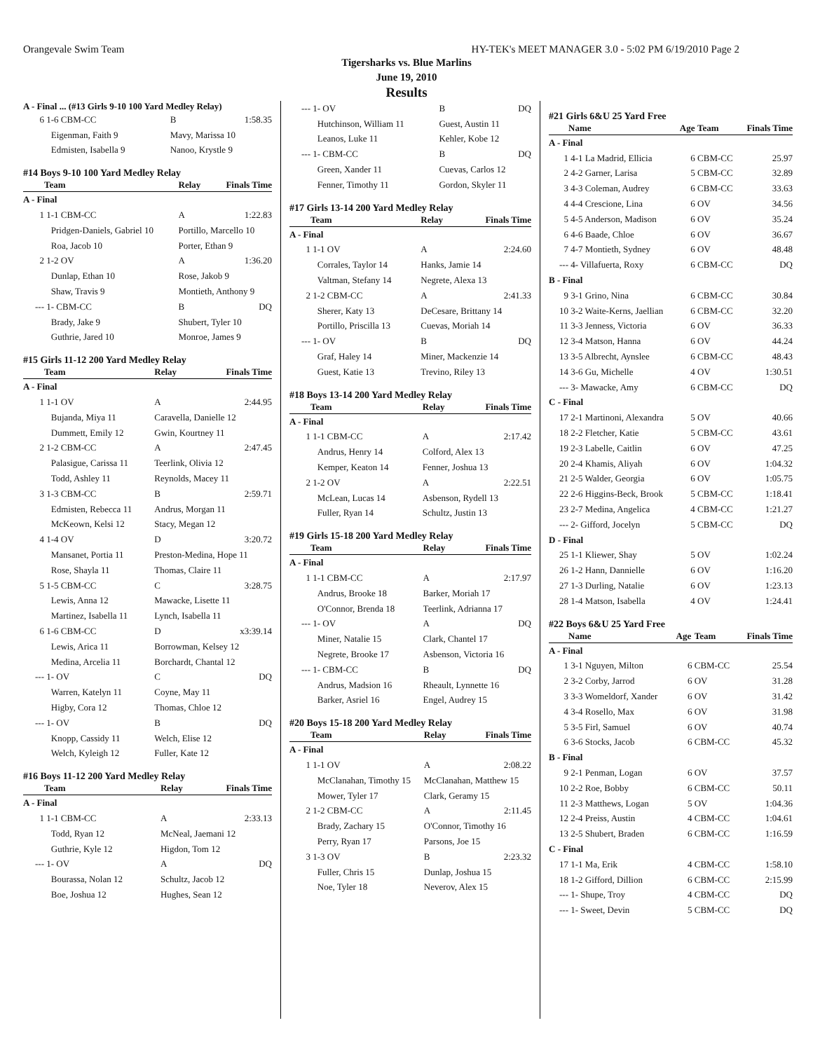Orangevale Swim Team HY-TEK's MEET MANAGER 3.0 - 5:02 PM 6/19/2010 Page 2
Tigersharks vs. Blue Marlins
June 19, 2010
Results
A - Final ... (#13 Girls 9-10 100 Yard Medley Relay)
| 6 | 1-6 CBM-CC | B | 1:58.35 |
| | Eigenman, Faith 9 | Mavy, Marissa 10 | |
| | Edmisten, Isabella 9 | Nanoo, Krystle 9 | |
#14 Boys 9-10 100 Yard Medley Relay
| | Team | Relay | Finals Time |
| --- | --- | --- | --- |
| A - Final | | | |
| 1 | 1-1 CBM-CC | A | 1:22.83 |
| | Pridgen-Daniels, Gabriel 10 | Portillo, Marcello 10 | |
| | Roa, Jacob 10 | Porter, Ethan 9 | |
| 2 | 1-2 OV | A | 1:36.20 |
| | Dunlap, Ethan 10 | Rose, Jakob 9 | |
| | Shaw, Travis 9 | Montieth, Anthony 9 | |
| --- | 1- CBM-CC | B | DQ |
| | Brady, Jake 9 | Shubert, Tyler 10 | |
| | Guthrie, Jared 10 | Monroe, James 9 | |
#15 Girls 11-12 200 Yard Medley Relay
| | Team | Relay | Finals Time |
| --- | --- | --- | --- |
| A - Final | | | |
| 1 | 1-1 OV | A | 2:44.95 |
| | Bujanda, Miya 11 | Caravella, Danielle 12 | |
| | Dummett, Emily 12 | Gwin, Kourtney 11 | |
| 2 | 1-2 CBM-CC | A | 2:47.45 |
| | Palasigue, Carissa 11 | Teerlink, Olivia 12 | |
| | Todd, Ashley 11 | Reynolds, Macey 11 | |
| 3 | 1-3 CBM-CC | B | 2:59.71 |
| | Edmisten, Rebecca 11 | Andrus, Morgan 11 | |
| | McKeown, Kelsi 12 | Stacy, Megan 12 | |
| 4 | 1-4 OV | D | 3:20.72 |
| | Mansanet, Portia 11 | Preston-Medina, Hope 11 | |
| | Rose, Shayla 11 | Thomas, Claire 11 | |
| 5 | 1-5 CBM-CC | C | 3:28.75 |
| | Lewis, Anna 12 | Mawacke, Lisette 11 | |
| | Martinez, Isabella 11 | Lynch, Isabella 11 | |
| 6 | 1-6 CBM-CC | D | x3:39.14 |
| | Lewis, Arica 11 | Borrowman, Kelsey 12 | |
| | Medina, Arcelia 11 | Borchardt, Chantal 12 | |
| --- | 1- OV | C | DQ |
| | Warren, Katelyn 11 | Coyne, May 11 | |
| | Higby, Cora 12 | Thomas, Chloe 12 | |
| --- | 1- OV | B | DQ |
| | Knopp, Cassidy 11 | Welch, Elise 12 | |
| | Welch, Kyleigh 12 | Fuller, Kate 12 | |
#16 Boys 11-12 200 Yard Medley Relay
| | Team | Relay | Finals Time |
| --- | --- | --- | --- |
| A - Final | | | |
| 1 | 1-1 CBM-CC | A | 2:33.13 |
| | Todd, Ryan 12 | McNeal, Jaemani 12 | |
| | Guthrie, Kyle 12 | Higdon, Tom 12 | |
| --- | 1- OV | A | DQ |
| | Bourassa, Nolan 12 | Schultz, Jacob 12 | |
| | Boe, Joshua 12 | Hughes, Sean 12 | |
| --- | 1- OV | B | DQ |
| | Hutchinson, William 11 | Guest, Austin 11 | |
| | Leanos, Luke 11 | Kehler, Kobe 12 | |
| --- | 1- CBM-CC | B | DQ |
| | Green, Xander 11 | Cuevas, Carlos 12 | |
| | Fenner, Timothy 11 | Gordon, Skyler 11 | |
#17 Girls 13-14 200 Yard Medley Relay
| | Team | Relay | Finals Time |
| --- | --- | --- | --- |
| A - Final | | | |
| 1 | 1-1 OV | A | 2:24.60 |
| | Corrales, Taylor 14 | Hanks, Jamie 14 | |
| | Valtman, Stefany 14 | Negrete, Alexa 13 | |
| 2 | 1-2 CBM-CC | A | 2:41.33 |
| | Sherer, Katy 13 | DeCesare, Brittany 14 | |
| | Portillo, Priscilla 13 | Cuevas, Moriah 14 | |
| --- | 1- OV | B | DQ |
| | Graf, Haley 14 | Miner, Mackenzie 14 | |
| | Guest, Katie 13 | Trevino, Riley 13 | |
#18 Boys 13-14 200 Yard Medley Relay
| | Team | Relay | Finals Time |
| --- | --- | --- | --- |
| A - Final | | | |
| 1 | 1-1 CBM-CC | A | 2:17.42 |
| | Andrus, Henry 14 | Colford, Alex 13 | |
| | Kemper, Keaton 14 | Fenner, Joshua 13 | |
| 2 | 1-2 OV | A | 2:22.51 |
| | McLean, Lucas 14 | Asbenson, Rydell 13 | |
| | Fuller, Ryan 14 | Schultz, Justin 13 | |
#19 Girls 15-18 200 Yard Medley Relay
| | Team | Relay | Finals Time |
| --- | --- | --- | --- |
| A - Final | | | |
| 1 | 1-1 CBM-CC | A | 2:17.97 |
| | Andrus, Brooke 18 | Barker, Moriah 17 | |
| | O'Connor, Brenda 18 | Teerlink, Adrianna 17 | |
| --- | 1- OV | A | DQ |
| | Miner, Natalie 15 | Clark, Chantel 17 | |
| | Negrete, Brooke 17 | Asbenson, Victoria 16 | |
| --- | 1- CBM-CC | B | DQ |
| | Andrus, Madsion 16 | Rheault, Lynnette 16 | |
| | Barker, Asriel 16 | Engel, Audrey 15 | |
#20 Boys 15-18 200 Yard Medley Relay
| | Team | Relay | Finals Time |
| --- | --- | --- | --- |
| A - Final | | | |
| 1 | 1-1 OV | A | 2:08.22 |
| | McClanahan, Timothy 15 | McClanahan, Matthew 15 | |
| | Mower, Tyler 17 | Clark, Geramy 15 | |
| 2 | 1-2 CBM-CC | A | 2:11.45 |
| | Brady, Zachary 15 | O'Connor, Timothy 16 | |
| | Perry, Ryan 17 | Parsons, Joe 15 | |
| 3 | 1-3 OV | B | 2:23.32 |
| | Fuller, Chris 15 | Dunlap, Joshua 15 | |
| | Noe, Tyler 18 | Neverov, Alex 15 | |
#21 Girls 6&U 25 Yard Free
| | Name | Age | Team | Finals Time |
| --- | --- | --- | --- | --- |
| A - Final | | | | |
| 1 | 4-1 La Madrid, Ellicia | 6 | CBM-CC | 25.97 |
| 2 | 4-2 Garner, Larisa | 5 | CBM-CC | 32.89 |
| 3 | 4-3 Coleman, Audrey | 6 | CBM-CC | 33.63 |
| 4 | 4-4 Crescione, Lina | 6 | OV | 34.56 |
| 5 | 4-5 Anderson, Madison | 6 | OV | 35.24 |
| 6 | 4-6 Baade, Chloe | 6 | OV | 36.67 |
| 7 | 4-7 Montieth, Sydney | 6 | OV | 48.48 |
| --- | 4- Villafuerta, Roxy | 6 | CBM-CC | DQ |
| B - Final | | | | |
| 9 | 3-1 Grino, Nina | 6 | CBM-CC | 30.84 |
| 10 | 3-2 Waite-Kerns, Jaellian | 6 | CBM-CC | 32.20 |
| 11 | 3-3 Jenness, Victoria | 6 | OV | 36.33 |
| 12 | 3-4 Matson, Hanna | 6 | OV | 44.24 |
| 13 | 3-5 Albrecht, Aynslee | 6 | CBM-CC | 48.43 |
| 14 | 3-6 Gu, Michelle | 4 | OV | 1:30.51 |
| --- | 3- Mawacke, Amy | 6 | CBM-CC | DQ |
| C - Final | | | | |
| 17 | 2-1 Martinoni, Alexandra | 5 | OV | 40.66 |
| 18 | 2-2 Fletcher, Katie | 5 | CBM-CC | 43.61 |
| 19 | 2-3 Labelle, Caitlin | 6 | OV | 47.25 |
| 20 | 2-4 Khamis, Aliyah | 6 | OV | 1:04.32 |
| 21 | 2-5 Walder, Georgia | 6 | OV | 1:05.75 |
| 22 | 2-6 Higgins-Beck, Brook | 5 | CBM-CC | 1:18.41 |
| 23 | 2-7 Medina, Angelica | 4 | CBM-CC | 1:21.27 |
| --- | 2- Gifford, Jocelyn | 5 | CBM-CC | DQ |
| D - Final | | | | |
| 25 | 1-1 Kliewer, Shay | 5 | OV | 1:02.24 |
| 26 | 1-2 Hann, Dannielle | 6 | OV | 1:16.20 |
| 27 | 1-3 Durling, Natalie | 6 | OV | 1:23.13 |
| 28 | 1-4 Matson, Isabella | 4 | OV | 1:24.41 |
#22 Boys 6&U 25 Yard Free
| | Name | Age | Team | Finals Time |
| --- | --- | --- | --- | --- |
| A - Final | | | | |
| 1 | 3-1 Nguyen, Milton | 6 | CBM-CC | 25.54 |
| 2 | 3-2 Corby, Jarrod | 6 | OV | 31.28 |
| 3 | 3-3 Womeldorf, Xander | 6 | OV | 31.42 |
| 4 | 3-4 Rosello, Max | 6 | OV | 31.98 |
| 5 | 3-5 Firl, Samuel | 6 | OV | 40.74 |
| 6 | 3-6 Stocks, Jacob | 6 | CBM-CC | 45.32 |
| B - Final | | | | |
| 9 | 2-1 Penman, Logan | 6 | OV | 37.57 |
| 10 | 2-2 Roe, Bobby | 6 | CBM-CC | 50.11 |
| 11 | 2-3 Matthews, Logan | 5 | OV | 1:04.36 |
| 12 | 2-4 Preiss, Austin | 4 | CBM-CC | 1:04.61 |
| 13 | 2-5 Shubert, Braden | 6 | CBM-CC | 1:16.59 |
| C - Final | | | | |
| 17 | 1-1 Ma, Erik | 4 | CBM-CC | 1:58.10 |
| 18 | 1-2 Gifford, Dillion | 6 | CBM-CC | 2:15.99 |
| --- | 1- Shupe, Troy | 4 | CBM-CC | DQ |
| --- | 1- Sweet, Devin | 5 | CBM-CC | DQ |